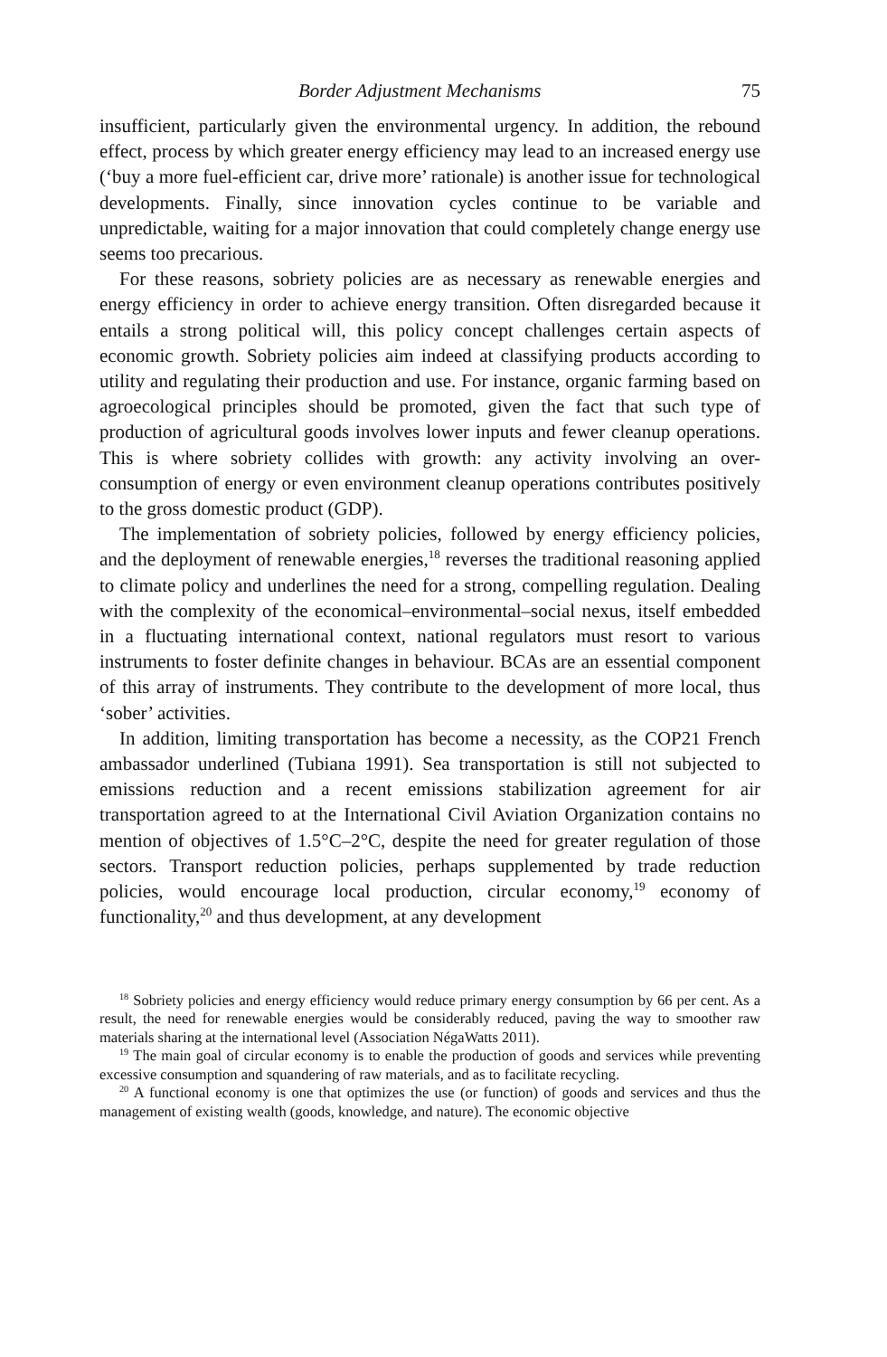Border Adjustment Mechanisms 75
insufficient, particularly given the environmental urgency. In addition, the rebound effect, process by which greater energy efficiency may lead to an increased energy use (‘buy a more fuel-efficient car, drive more’ rationale) is another issue for technological developments. Finally, since innovation cycles continue to be variable and unpredictable, waiting for a major innovation that could completely change energy use seems too precarious.
For these reasons, sobriety policies are as necessary as renewable energies and energy efficiency in order to achieve energy transition. Often disregarded because it entails a strong political will, this policy concept challenges certain aspects of economic growth. Sobriety policies aim indeed at classifying products according to utility and regulating their production and use. For instance, organic farming based on agroecological principles should be promoted, given the fact that such type of production of agricultural goods involves lower inputs and fewer cleanup operations. This is where sobriety collides with growth: any activity involving an over-consumption of energy or even environment cleanup operations contributes positively to the gross domestic product (GDP).
The implementation of sobriety policies, followed by energy efficiency policies, and the deployment of renewable energies,<sup>18</sup> reverses the traditional reasoning applied to climate policy and underlines the need for a strong, compelling regulation. Dealing with the complexity of the economical–environmental–social nexus, itself embedded in a fluctuating international context, national regulators must resort to various instruments to foster definite changes in behaviour. BCAs are an essential component of this array of instruments. They contribute to the development of more local, thus ‘sober’ activities.
In addition, limiting transportation has become a necessity, as the COP21 French ambassador underlined (Tubiana 1991). Sea transportation is still not subjected to emissions reduction and a recent emissions stabilization agreement for air transportation agreed to at the International Civil Aviation Organization contains no mention of objectives of 1.5°C–2°C, despite the need for greater regulation of those sectors. Transport reduction policies, perhaps supplemented by trade reduction policies, would encourage local production, circular economy,<sup>19</sup> economy of functionality,<sup>20</sup> and thus development, at any development
<sup>18</sup> Sobriety policies and energy efficiency would reduce primary energy consumption by 66 per cent. As a result, the need for renewable energies would be considerably reduced, paving the way to smoother raw materials sharing at the international level (Association NégaWatts 2011).
<sup>19</sup> The main goal of circular economy is to enable the production of goods and services while preventing excessive consumption and squandering of raw materials, and as to facilitate recycling.
<sup>20</sup> A functional economy is one that optimizes the use (or function) of goods and services and thus the management of existing wealth (goods, knowledge, and nature). The economic objective